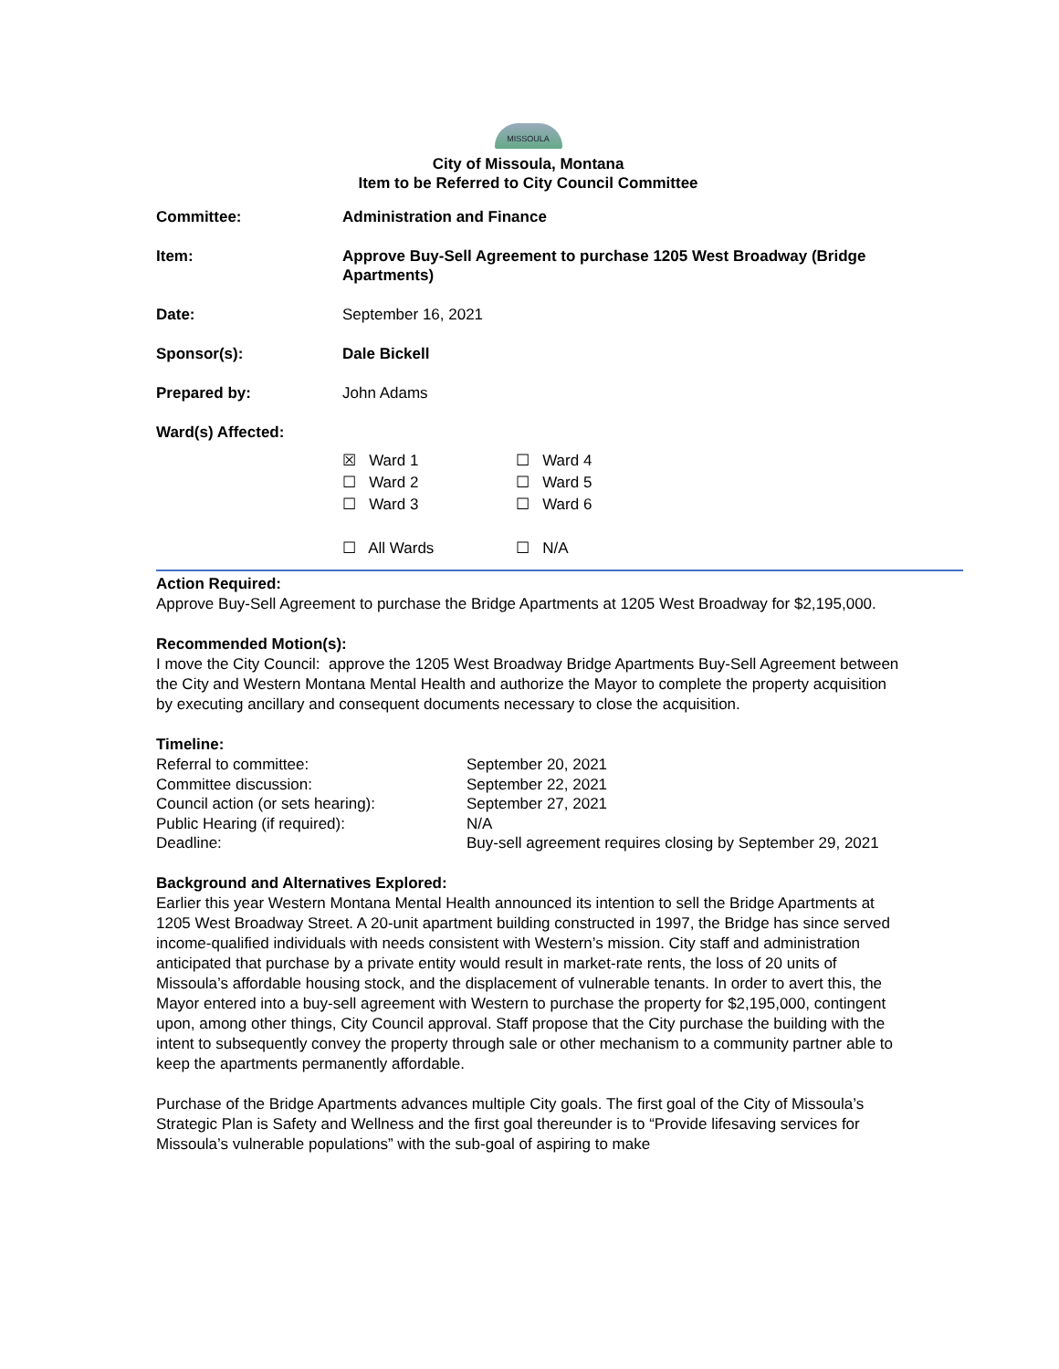MISSOULA
City of Missoula, Montana
Item to be Referred to City Council Committee
| Committee: | Administration and Finance |
| Item: | Approve Buy-Sell Agreement to purchase 1205 West Broadway (Bridge Apartments) |
| Date: | September 16, 2021 |
| Sponsor(s): | Dale Bickell |
| Prepared by: | John Adams |
| Ward(s) Affected: | / ☒ Ward 1 ☐ Ward 2 ☐ Ward 3 ☐ All Wards / ☐ Ward 4 ☐ Ward 5 ☐ Ward 6 ☐ N/A / |
Action Required:
Approve Buy-Sell Agreement to purchase the Bridge Apartments at 1205 West Broadway for $2,195,000.
Recommended Motion(s):
I move the City Council: approve the 1205 West Broadway Bridge Apartments Buy-Sell Agreement between the City and Western Montana Mental Health and authorize the Mayor to complete the property acquisition by executing ancillary and consequent documents necessary to close the acquisition.
Timeline:
| Referral to committee: | September 20, 2021 |
| Committee discussion: | September 22, 2021 |
| Council action (or sets hearing): | September 27, 2021 |
| Public Hearing (if required): | N/A |
| Deadline: | Buy-sell agreement requires closing by September 29, 2021 |
Background and Alternatives Explored:
Earlier this year Western Montana Mental Health announced its intention to sell the Bridge Apartments at 1205 West Broadway Street. A 20-unit apartment building constructed in 1997, the Bridge has since served income-qualified individuals with needs consistent with Western’s mission. City staff and administration anticipated that purchase by a private entity would result in market-rate rents, the loss of 20 units of Missoula’s affordable housing stock, and the displacement of vulnerable tenants. In order to avert this, the Mayor entered into a buy-sell agreement with Western to purchase the property for $2,195,000, contingent upon, among other things, City Council approval. Staff propose that the City purchase the building with the intent to subsequently convey the property through sale or other mechanism to a community partner able to keep the apartments permanently affordable.
Purchase of the Bridge Apartments advances multiple City goals. The first goal of the City of Missoula’s Strategic Plan is Safety and Wellness and the first goal thereunder is to “Provide lifesaving services for Missoula’s vulnerable populations” with the sub-goal of aspiring to make